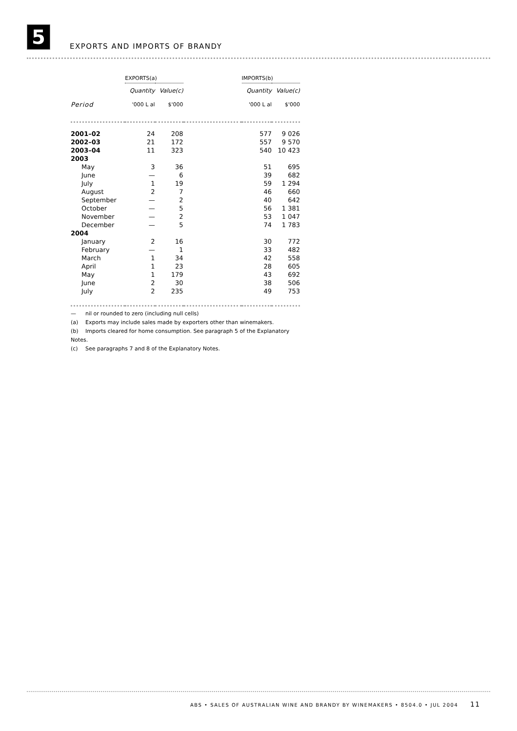5 EXPORTS AND IMPORTS OF BRANDY
| | EXPORTS(a) | | | IMPORTS(b) | |
| --- | --- | --- | --- | --- | --- |
| | Quantity | Value(c) | | Quantity | Value(c) |
| Period | '000 L al | $'000 | | '000 L al | $'000 |
| 2001–02 | 24 | 208 | | 577 | 9 026 |
| 2002–03 | 21 | 172 | | 557 | 9 570 |
| 2003–04 | 11 | 323 | | 540 | 10 423 |
| 2003 | | | | | |
| May | 3 | 36 | | 51 | 695 |
| June | — | 6 | | 39 | 682 |
| July | 1 | 19 | | 59 | 1 294 |
| August | 2 | 7 | | 46 | 660 |
| September | — | 2 | | 40 | 642 |
| October | — | 5 | | 56 | 1 381 |
| November | — | 2 | | 53 | 1 047 |
| December | — | 5 | | 74 | 1 783 |
| 2004 | | | | | |
| January | 2 | 16 | | 30 | 772 |
| February | — | 1 | | 33 | 482 |
| March | 1 | 34 | | 42 | 558 |
| April | 1 | 23 | | 28 | 605 |
| May | 1 | 179 | | 43 | 692 |
| June | 2 | 30 | | 38 | 506 |
| July | 2 | 235 | | 49 | 753 |
— nil or rounded to zero (including null cells)
(a) Exports may include sales made by exporters other than winemakers.
(b) Imports cleared for home consumption. See paragraph 5 of the Explanatory Notes.
(c) See paragraphs 7 and 8 of the Explanatory Notes.
ABS • SALES OF AUSTRALIAN WINE AND BRANDY BY WINEMAKERS • 8504.0 • JUL 2004 11